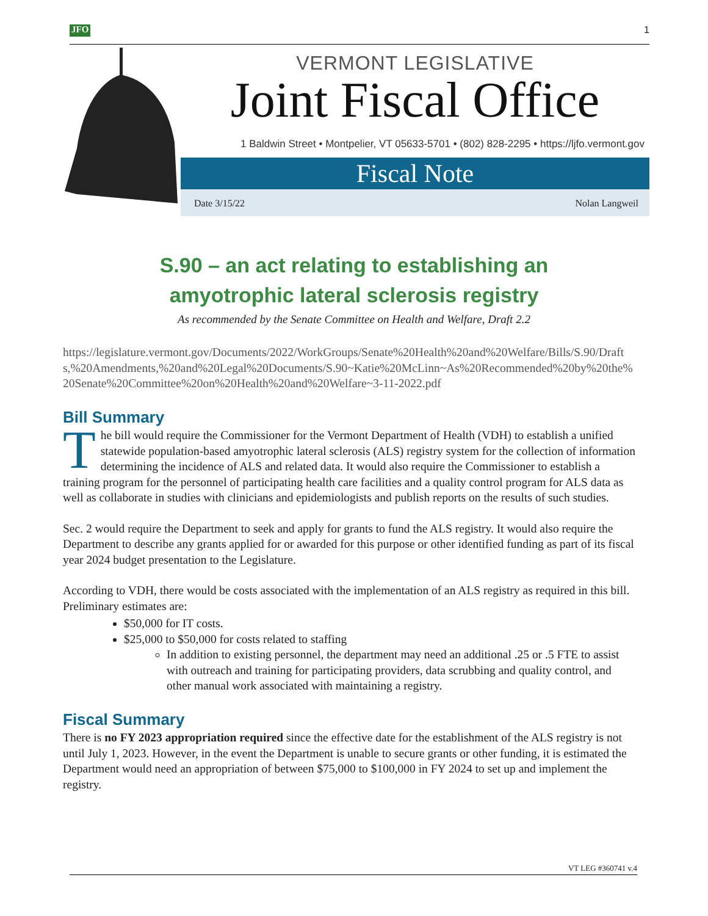JFO 1
VERMONT LEGISLATIVE
Joint Fiscal Office
1 Baldwin Street • Montpelier, VT 05633-5701 • (802) 828-2295 • https://ljfo.vermont.gov
Fiscal Note
Date 3/15/22 Nolan Langweil
S.90 – an act relating to establishing an
amyotrophic lateral sclerosis registry
As recommended by the Senate Committee on Health and Welfare, Draft 2.2
https://legislature.vermont.gov/Documents/2022/WorkGroups/Senate%20Health%20and%20Welfare/Bills/S.90/Drafts,%20Amendments,%20and%20Legal%20Documents/S.90~Katie%20McLinn~As%20Recommended%20by%20the%20Senate%20Committee%20on%20Health%20and%20Welfare~3-11-2022.pdf
Bill Summary
The bill would require the Commissioner for the Vermont Department of Health (VDH) to establish a unified statewide population-based amyotrophic lateral sclerosis (ALS) registry system for the collection of information determining the incidence of ALS and related data. It would also require the Commissioner to establish a training program for the personnel of participating health care facilities and a quality control program for ALS data as well as collaborate in studies with clinicians and epidemiologists and publish reports on the results of such studies.
Sec. 2 would require the Department to seek and apply for grants to fund the ALS registry. It would also require the Department to describe any grants applied for or awarded for this purpose or other identified funding as part of its fiscal year 2024 budget presentation to the Legislature.
According to VDH, there would be costs associated with the implementation of an ALS registry as required in this bill. Preliminary estimates are:
$50,000 for IT costs.
$25,000 to $50,000 for costs related to staffing
In addition to existing personnel, the department may need an additional .25 or .5 FTE to assist with outreach and training for participating providers, data scrubbing and quality control, and other manual work associated with maintaining a registry.
Fiscal Summary
There is no FY 2023 appropriation required since the effective date for the establishment of the ALS registry is not until July 1, 2023. However, in the event the Department is unable to secure grants or other funding, it is estimated the Department would need an appropriation of between $75,000 to $100,000 in FY 2024 to set up and implement the registry.
VT LEG #360741 v.4